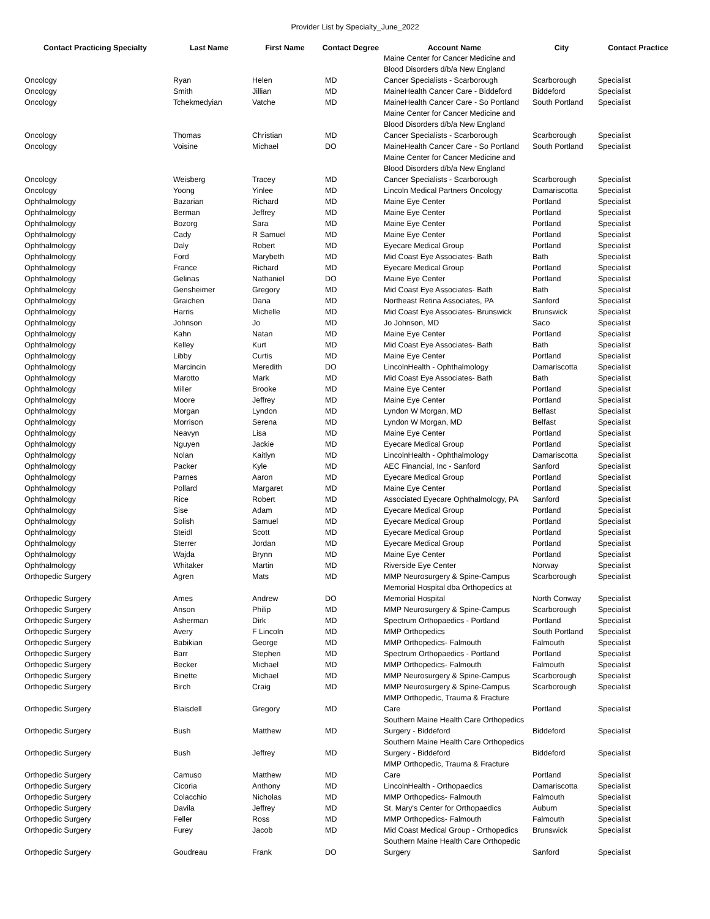Provider List by Specialty_June_2022
| Contact Practicing Specialty | Last Name | First Name | Contact Degree | Account Name | City | Contact Practice |
| --- | --- | --- | --- | --- | --- | --- |
| Oncology | Ryan | Helen | MD | Maine Center for Cancer Medicine and Blood Disorders d/b/a New England Cancer Specialists - Scarborough | Scarborough | Specialist |
| Oncology | Smith | Jillian | MD | MaineHealth Cancer Care - Biddeford | Biddeford | Specialist |
| Oncology | Tchekmedyian | Vatche | MD | MaineHealth Cancer Care - So Portland | South Portland | Specialist |
| Oncology | Thomas | Christian | MD | Maine Center for Cancer Medicine and Blood Disorders d/b/a New England Cancer Specialists - Scarborough | Scarborough | Specialist |
| Oncology | Voisine | Michael | DO | MaineHealth Cancer Care - So Portland | South Portland | Specialist |
| Oncology | Weisberg | Tracey | MD | Maine Center for Cancer Medicine and Blood Disorders d/b/a New England Cancer Specialists - Scarborough | Scarborough | Specialist |
| Oncology | Yoong | Yinlee | MD | Lincoln Medical Partners Oncology | Damariscotta | Specialist |
| Ophthalmology | Bazarian | Richard | MD | Maine Eye Center | Portland | Specialist |
| Ophthalmology | Berman | Jeffrey | MD | Maine Eye Center | Portland | Specialist |
| Ophthalmology | Bozorg | Sara | MD | Maine Eye Center | Portland | Specialist |
| Ophthalmology | Cady | R Samuel | MD | Maine Eye Center | Portland | Specialist |
| Ophthalmology | Daly | Robert | MD | Eyecare Medical Group | Portland | Specialist |
| Ophthalmology | Ford | Marybeth | MD | Mid Coast Eye Associates- Bath | Bath | Specialist |
| Ophthalmology | France | Richard | MD | Eyecare Medical Group | Portland | Specialist |
| Ophthalmology | Gelinas | Nathaniel | DO | Maine Eye Center | Portland | Specialist |
| Ophthalmology | Gensheimer | Gregory | MD | Mid Coast Eye Associates- Bath | Bath | Specialist |
| Ophthalmology | Graichen | Dana | MD | Northeast Retina Associates, PA | Sanford | Specialist |
| Ophthalmology | Harris | Michelle | MD | Mid Coast Eye Associates- Brunswick | Brunswick | Specialist |
| Ophthalmology | Johnson | Jo | MD | Jo Johnson, MD | Saco | Specialist |
| Ophthalmology | Kahn | Natan | MD | Maine Eye Center | Portland | Specialist |
| Ophthalmology | Kelley | Kurt | MD | Mid Coast Eye Associates- Bath | Bath | Specialist |
| Ophthalmology | Libby | Curtis | MD | Maine Eye Center | Portland | Specialist |
| Ophthalmology | Marcincin | Meredith | DO | LincolnHealth - Ophthalmology | Damariscotta | Specialist |
| Ophthalmology | Marotto | Mark | MD | Mid Coast Eye Associates- Bath | Bath | Specialist |
| Ophthalmology | Miller | Brooke | MD | Maine Eye Center | Portland | Specialist |
| Ophthalmology | Moore | Jeffrey | MD | Maine Eye Center | Portland | Specialist |
| Ophthalmology | Morgan | Lyndon | MD | Lyndon W Morgan, MD | Belfast | Specialist |
| Ophthalmology | Morrison | Serena | MD | Lyndon W Morgan, MD | Belfast | Specialist |
| Ophthalmology | Neavyn | Lisa | MD | Maine Eye Center | Portland | Specialist |
| Ophthalmology | Nguyen | Jackie | MD | Eyecare Medical Group | Portland | Specialist |
| Ophthalmology | Nolan | Kaitlyn | MD | LincolnHealth - Ophthalmology | Damariscotta | Specialist |
| Ophthalmology | Packer | Kyle | MD | AEC Financial, Inc - Sanford | Sanford | Specialist |
| Ophthalmology | Parnes | Aaron | MD | Eyecare Medical Group | Portland | Specialist |
| Ophthalmology | Pollard | Margaret | MD | Maine Eye Center | Portland | Specialist |
| Ophthalmology | Rice | Robert | MD | Associated Eyecare Ophthalmology, PA | Sanford | Specialist |
| Ophthalmology | Sise | Adam | MD | Eyecare Medical Group | Portland | Specialist |
| Ophthalmology | Solish | Samuel | MD | Eyecare Medical Group | Portland | Specialist |
| Ophthalmology | Steidl | Scott | MD | Eyecare Medical Group | Portland | Specialist |
| Ophthalmology | Sterrer | Jordan | MD | Eyecare Medical Group | Portland | Specialist |
| Ophthalmology | Wajda | Brynn | MD | Maine Eye Center | Portland | Specialist |
| Ophthalmology | Whitaker | Martin | MD | Riverside Eye Center | Norway | Specialist |
| Orthopedic Surgery | Agren | Mats | MD | MMP Neurosurgery & Spine-Campus | Scarborough | Specialist |
| Orthopedic Surgery | Ames | Andrew | DO | Memorial Hospital dba Orthopedics at Memorial Hospital | North Conway | Specialist |
| Orthopedic Surgery | Anson | Philip | MD | MMP Neurosurgery & Spine-Campus | Scarborough | Specialist |
| Orthopedic Surgery | Asherman | Dirk | MD | Spectrum Orthopaedics - Portland | Portland | Specialist |
| Orthopedic Surgery | Avery | F Lincoln | MD | MMP Orthopedics | South Portland | Specialist |
| Orthopedic Surgery | Babikian | George | MD | MMP Orthopedics- Falmouth | Falmouth | Specialist |
| Orthopedic Surgery | Barr | Stephen | MD | Spectrum Orthopaedics - Portland | Portland | Specialist |
| Orthopedic Surgery | Becker | Michael | MD | MMP Orthopedics- Falmouth | Falmouth | Specialist |
| Orthopedic Surgery | Binette | Michael | MD | MMP Neurosurgery & Spine-Campus | Scarborough | Specialist |
| Orthopedic Surgery | Birch | Craig | MD | MMP Neurosurgery & Spine-Campus | Scarborough | Specialist |
| Orthopedic Surgery | Blaisdell | Gregory | MD | MMP Orthopedic, Trauma & Fracture Care | Portland | Specialist |
| Orthopedic Surgery | Bush | Matthew | MD | Southern Maine Health Care Orthopedics Surgery - Biddeford | Biddeford | Specialist |
| Orthopedic Surgery | Bush | Jeffrey | MD | Southern Maine Health Care Orthopedics Surgery - Biddeford | Biddeford | Specialist |
| Orthopedic Surgery | Camuso | Matthew | MD | MMP Orthopedic, Trauma & Fracture Care | Portland | Specialist |
| Orthopedic Surgery | Cicoria | Anthony | MD | LincolnHealth - Orthopaedics | Damariscotta | Specialist |
| Orthopedic Surgery | Colacchio | Nicholas | MD | MMP Orthopedics- Falmouth | Falmouth | Specialist |
| Orthopedic Surgery | Davila | Jeffrey | MD | St. Mary's Center for Orthopaedics | Auburn | Specialist |
| Orthopedic Surgery | Feller | Ross | MD | MMP Orthopedics- Falmouth | Falmouth | Specialist |
| Orthopedic Surgery | Furey | Jacob | MD | Mid Coast Medical Group - Orthopedics | Brunswick | Specialist |
| Orthopedic Surgery | Goudreau | Frank | DO | Southern Maine Health Care Orthopedic Surgery | Sanford | Specialist |